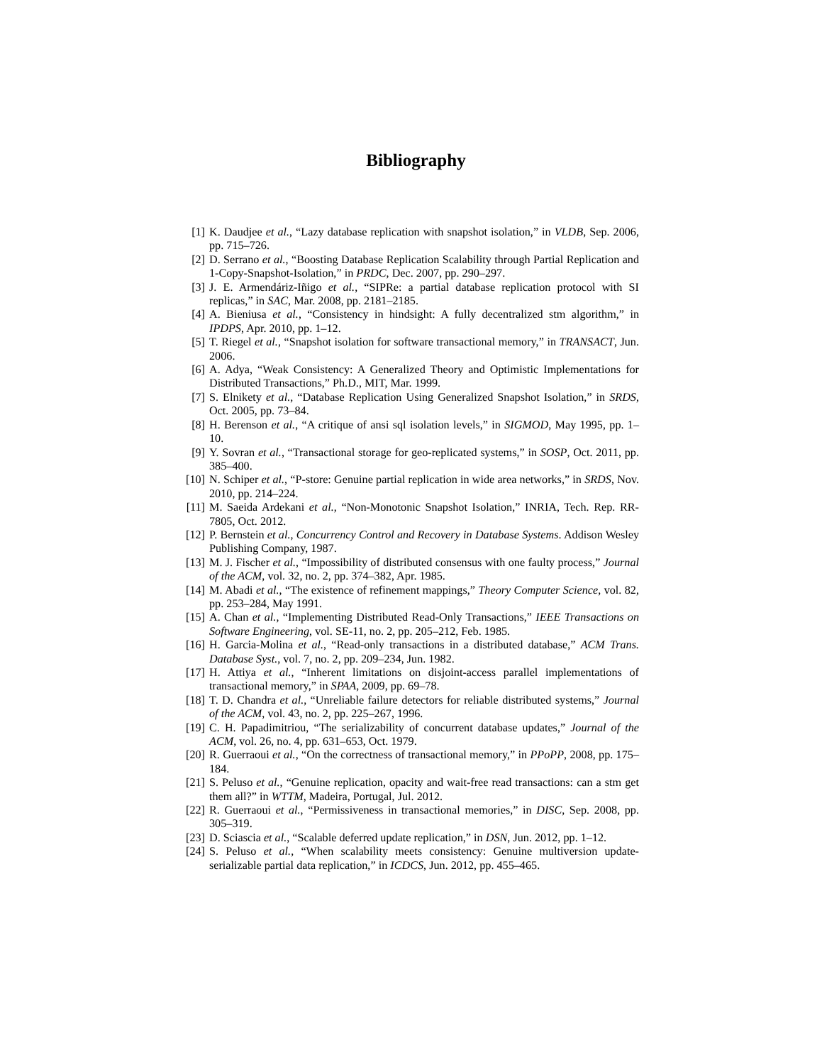Bibliography
[1] K. Daudjee et al., “Lazy database replication with snapshot isolation,” in VLDB, Sep. 2006, pp. 715–726.
[2] D. Serrano et al., “Boosting Database Replication Scalability through Partial Replication and 1-Copy-Snapshot-Isolation,” in PRDC, Dec. 2007, pp. 290–297.
[3] J. E. Armendáriz-Iñigo et al., “SIPRe: a partial database replication protocol with SI replicas,” in SAC, Mar. 2008, pp. 2181–2185.
[4] A. Bieniusa et al., “Consistency in hindsight: A fully decentralized stm algorithm,” in IPDPS, Apr. 2010, pp. 1–12.
[5] T. Riegel et al., “Snapshot isolation for software transactional memory,” in TRANSACT, Jun. 2006.
[6] A. Adya, “Weak Consistency: A Generalized Theory and Optimistic Implementations for Distributed Transactions,” Ph.D., MIT, Mar. 1999.
[7] S. Elnikety et al., “Database Replication Using Generalized Snapshot Isolation,” in SRDS, Oct. 2005, pp. 73–84.
[8] H. Berenson et al., “A critique of ansi sql isolation levels,” in SIGMOD, May 1995, pp. 1–10.
[9] Y. Sovran et al., “Transactional storage for geo-replicated systems,” in SOSP, Oct. 2011, pp. 385–400.
[10] N. Schiper et al., “P-store: Genuine partial replication in wide area networks,” in SRDS, Nov. 2010, pp. 214–224.
[11] M. Saeida Ardekani et al., “Non-Monotonic Snapshot Isolation,” INRIA, Tech. Rep. RR-7805, Oct. 2012.
[12] P. Bernstein et al., Concurrency Control and Recovery in Database Systems. Addison Wesley Publishing Company, 1987.
[13] M. J. Fischer et al., “Impossibility of distributed consensus with one faulty process,” Journal of the ACM, vol. 32, no. 2, pp. 374–382, Apr. 1985.
[14] M. Abadi et al., “The existence of refinement mappings,” Theory Computer Science, vol. 82, pp. 253–284, May 1991.
[15] A. Chan et al., “Implementing Distributed Read-Only Transactions,” IEEE Transactions on Software Engineering, vol. SE-11, no. 2, pp. 205–212, Feb. 1985.
[16] H. Garcia-Molina et al., “Read-only transactions in a distributed database,” ACM Trans. Database Syst., vol. 7, no. 2, pp. 209–234, Jun. 1982.
[17] H. Attiya et al., “Inherent limitations on disjoint-access parallel implementations of transactional memory,” in SPAA, 2009, pp. 69–78.
[18] T. D. Chandra et al., “Unreliable failure detectors for reliable distributed systems,” Journal of the ACM, vol. 43, no. 2, pp. 225–267, 1996.
[19] C. H. Papadimitriou, “The serializability of concurrent database updates,” Journal of the ACM, vol. 26, no. 4, pp. 631–653, Oct. 1979.
[20] R. Guerraoui et al., “On the correctness of transactional memory,” in PPoPP, 2008, pp. 175–184.
[21] S. Peluso et al., “Genuine replication, opacity and wait-free read transactions: can a stm get them all?” in WTTM, Madeira, Portugal, Jul. 2012.
[22] R. Guerraoui et al., “Permissiveness in transactional memories,” in DISC, Sep. 2008, pp. 305–319.
[23] D. Sciascia et al., “Scalable deferred update replication,” in DSN, Jun. 2012, pp. 1–12.
[24] S. Peluso et al., “When scalability meets consistency: Genuine multiversion update-serializable partial data replication,” in ICDCS, Jun. 2012, pp. 455–465.